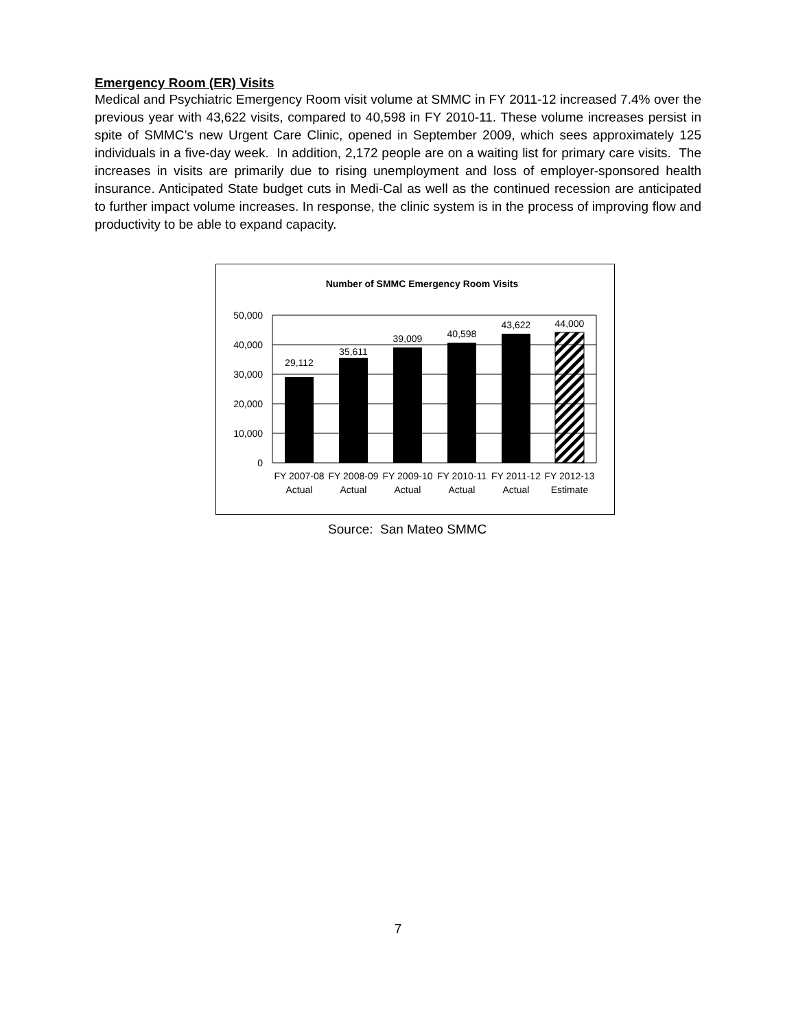Emergency Room (ER) Visits
Medical and Psychiatric Emergency Room visit volume at SMMC in FY 2011-12 increased 7.4% over the previous year with 43,622 visits, compared to 40,598 in FY 2010-11. These volume increases persist in spite of SMMC’s new Urgent Care Clinic, opened in September 2009, which sees approximately 125 individuals in a five-day week. In addition, 2,172 people are on a waiting list for primary care visits. The increases in visits are primarily due to rising unemployment and loss of employer-sponsored health insurance. Anticipated State budget cuts in Medi-Cal as well as the continued recession are anticipated to further impact volume increases. In response, the clinic system is in the process of improving flow and productivity to be able to expand capacity.
Number of SMMC Emergency Room Visits
50,000
40,000
30,000
20,000
10,000
0
29,112
35,611
39,009
40,598
43,622
44,000
FY 2007-08
Actual
FY 2008-09
Actual
FY 2009-10
Actual
FY 2010-11
Actual
FY 2011-12
Actual
FY 2012-13
Estimate
Source: San Mateo SMMC
7